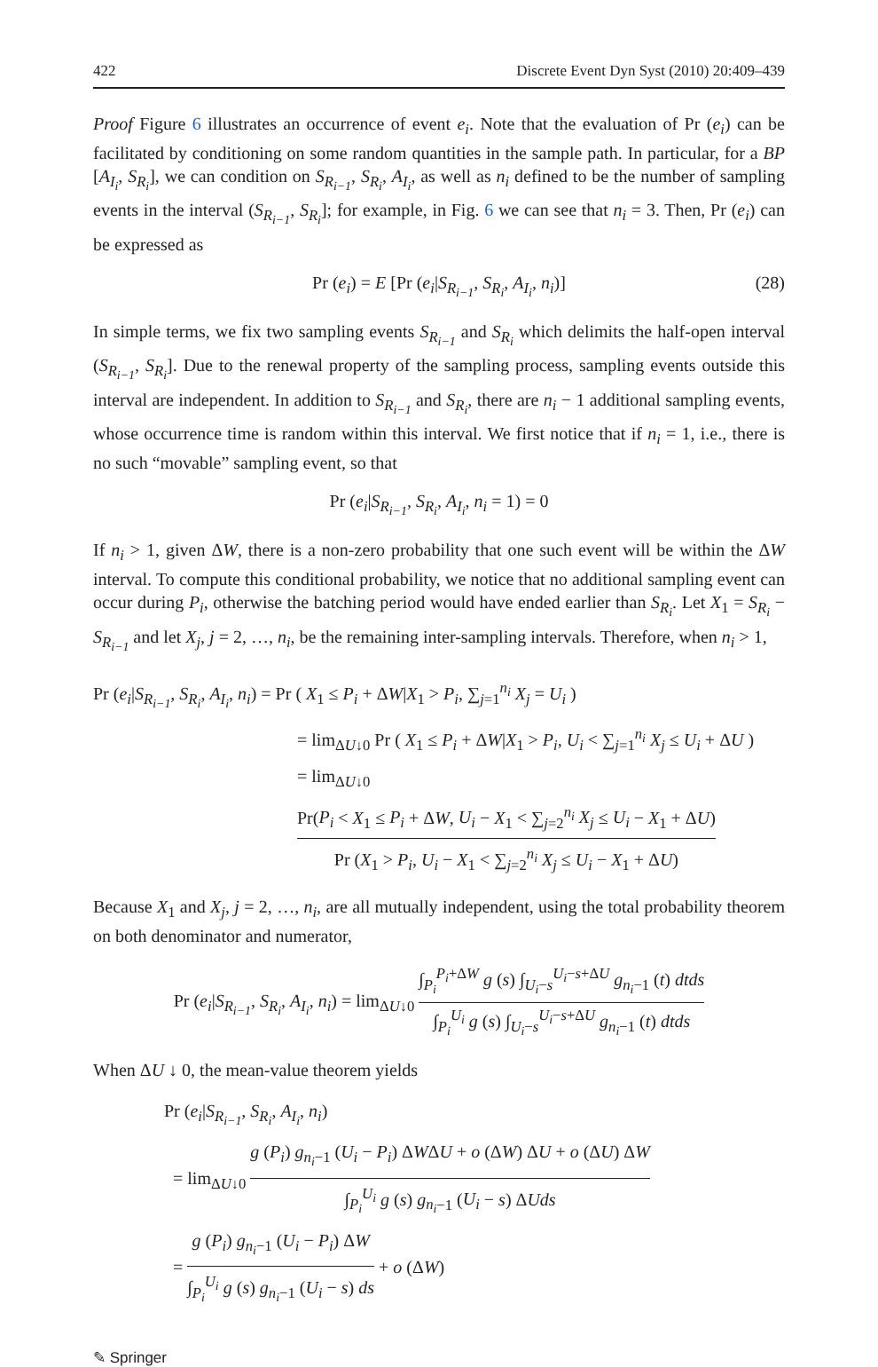422 Discrete Event Dyn Syst (2010) 20:409–439
Proof Figure 6 illustrates an occurrence of event e<sub>i</sub>. Note that the evaluation of Pr (e<sub>i</sub>) can be facilitated by conditioning on some random quantities in the sample path. In particular, for a BP [A<sub>I<sub>i</sub></sub>, S<sub>R<sub>i</sub></sub>], we can condition on S<sub>R<sub>i−1</sub></sub>, S<sub>R<sub>i</sub></sub>, A<sub>I<sub>i</sub></sub>, as well as n<sub>i</sub> defined to be the number of sampling events in the interval (S<sub>R<sub>i−1</sub></sub>, S<sub>R<sub>i</sub></sub>]; for example, in Fig. 6 we can see that n<sub>i</sub> = 3. Then, Pr (e<sub>i</sub>) can be expressed as
Pr (e<sub>i</sub>) = E [Pr (e<sub>i</sub>|S<sub>R<sub>i−1</sub></sub>, S<sub>R<sub>i</sub></sub>, A<sub>I<sub>i</sub></sub>, n<sub>i</sub>)] (28)
In simple terms, we fix two sampling events S<sub>R<sub>i−1</sub></sub> and S<sub>R<sub>i</sub></sub> which delimits the half-open interval (S<sub>R<sub>i−1</sub></sub>, S<sub>R<sub>i</sub></sub>]. Due to the renewal property of the sampling process, sampling events outside this interval are independent. In addition to S<sub>R<sub>i−1</sub></sub> and S<sub>R<sub>i</sub></sub>, there are n<sub>i</sub> − 1 additional sampling events, whose occurrence time is random within this interval. We first notice that if n<sub>i</sub> = 1, i.e., there is no such “movable” sampling event, so that
Pr (e<sub>i</sub>|S<sub>R<sub>i−1</sub></sub>, S<sub>R<sub>i</sub></sub>, A<sub>I<sub>i</sub></sub>, n<sub>i</sub> = 1) = 0
If n<sub>i</sub> > 1, given ΔW, there is a non-zero probability that one such event will be within the ΔW interval. To compute this conditional probability, we notice that no additional sampling event can occur during P<sub>i</sub>, otherwise the batching period would have ended earlier than S<sub>R<sub>i</sub></sub>. Let X<sub>1</sub> = S<sub>R<sub>i</sub></sub> − S<sub>R<sub>i−1</sub></sub> and let X<sub>j</sub>, j = 2, …, n<sub>i</sub>, be the remaining inter-sampling intervals. Therefore, when n<sub>i</sub> > 1,
Pr (e<sub>i</sub>|S<sub>R<sub>i−1</sub></sub>, S<sub>R<sub>i</sub></sub>, A<sub>I<sub>i</sub></sub>, n<sub>i</sub>) = Pr ( X<sub>1</sub> ≤ P<sub>i</sub> + ΔW|X<sub>1</sub> > P<sub>i</sub>, ∑<sub>j=1</sub><sup>n<sub>i</sub></sup> X<sub>j</sub> = U<sub>i</sub> )
= lim<sub>ΔU↓0</sub> Pr ( X<sub>1</sub> ≤ P<sub>i</sub> + ΔW|X<sub>1</sub> > P<sub>i</sub>, U<sub>i</sub> < ∑<sub>j=1</sub><sup>n<sub>i</sub></sup> X<sub>j</sub> ≤ U<sub>i</sub> + ΔU )
= lim<sub>ΔU↓0</sub> Pr(P<sub>i</sub> < X<sub>1</sub> ≤ P<sub>i</sub> + ΔW, U<sub>i</sub> − X<sub>1</sub> < ∑<sub>j=2</sub><sup>n<sub>i</sub></sup> X<sub>j</sub> ≤ U<sub>i</sub> − X<sub>1</sub> + ΔU) Pr (X<sub>1</sub> > P<sub>i</sub>, U<sub>i</sub> − X<sub>1</sub> < ∑<sub>j=2</sub><sup>n<sub>i</sub></sup> X<sub>j</sub> ≤ U<sub>i</sub> − X<sub>1</sub> + ΔU)
Because X<sub>1</sub> and X<sub>j</sub>, j = 2, …, n<sub>i</sub>, are all mutually independent, using the total probability theorem on both denominator and numerator,
Pr (e<sub>i</sub>|S<sub>R<sub>i−1</sub></sub>, S<sub>R<sub>i</sub></sub>, A<sub>I<sub>i</sub></sub>, n<sub>i</sub>) = lim<sub>ΔU↓0</sub> ∫<sub>P<sub>i</sub></sub><sup>P<sub>i</sub>+ΔW</sup> g (s) ∫<sub>U<sub>i</sub>−s</sub><sup>U<sub>i</sub>−s+ΔU</sup> g<sub>n<sub>i</sub>−1</sub> (t) dtds ∫<sub>P<sub>i</sub></sub><sup>U<sub>i</sub></sup> g (s) ∫<sub>U<sub>i</sub>−s</sub><sup>U<sub>i</sub>−s+ΔU</sup> g<sub>n<sub>i</sub>−1</sub> (t) dtds
When ΔU ↓ 0, the mean-value theorem yields
Pr (e<sub>i</sub>|S<sub>R<sub>i−1</sub></sub>, S<sub>R<sub>i</sub></sub>, A<sub>I<sub>i</sub></sub>, n<sub>i</sub>)
= lim<sub>ΔU↓0</sub> g (P<sub>i</sub>) g<sub>n<sub>i</sub>−1</sub> (U<sub>i</sub> − P<sub>i</sub>) ΔWΔU + o (ΔW) ΔU + o (ΔU) ΔW ∫<sub>P<sub>i</sub></sub><sup>U<sub>i</sub></sup> g (s) g<sub>n<sub>i</sub>−1</sub> (U<sub>i</sub> − s) ΔUds
= g (P<sub>i</sub>) g<sub>n<sub>i</sub>−1</sub> (U<sub>i</sub> − P<sub>i</sub>) ΔW ∫<sub>P<sub>i</sub></sub><sup>U<sub>i</sub></sup> g (s) g<sub>n<sub>i</sub>−1</sub> (U<sub>i</sub> − s) ds + o (ΔW)
✎ Springer